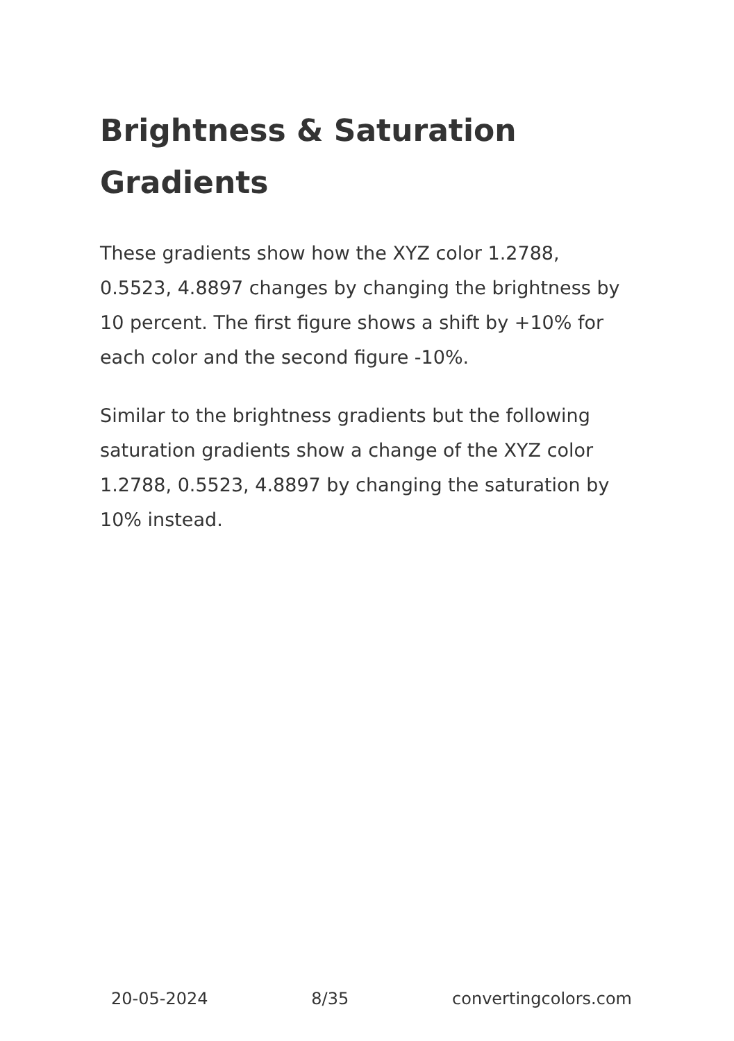Brightness & Saturation Gradients
These gradients show how the XYZ color 1.2788, 0.5523, 4.8897 changes by changing the brightness by 10 percent. The first figure shows a shift by +10% for each color and the second figure -10%.
Similar to the brightness gradients but the following saturation gradients show a change of the XYZ color 1.2788, 0.5523, 4.8897 by changing the saturation by 10% instead.
20-05-2024 8/35 convertingcolors.com